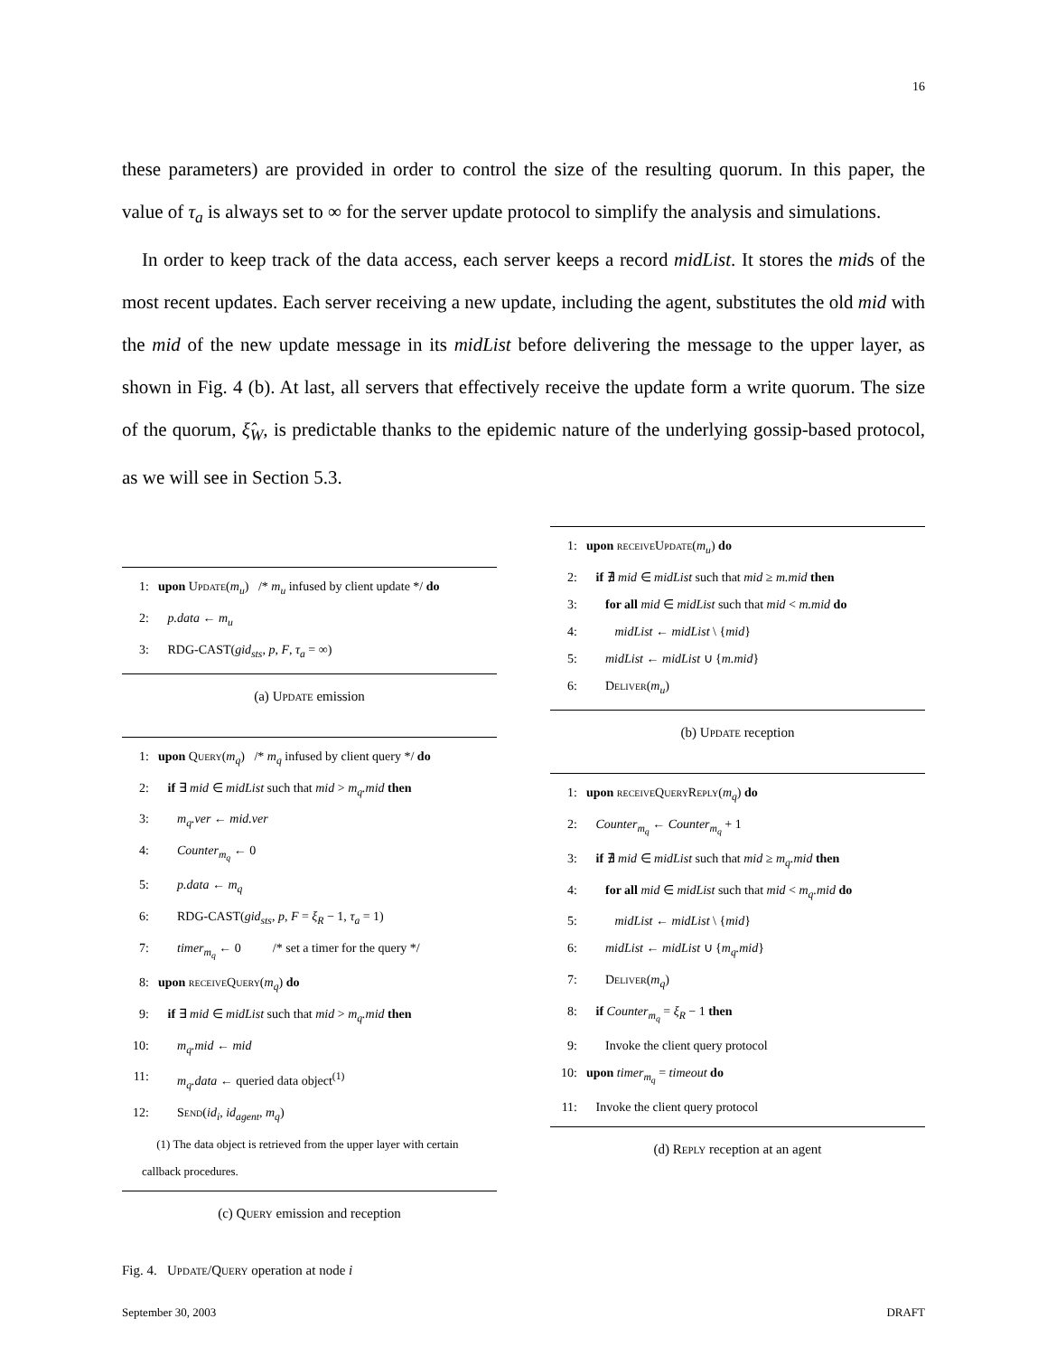16
these parameters) are provided in order to control the size of the resulting quorum. In this paper, the value of τ<sub>a</sub> is always set to ∞ for the server update protocol to simplify the analysis and simulations.
In order to keep track of the data access, each server keeps a record midList. It stores the mids of the most recent updates. Each server receiving a new update, including the agent, substitutes the old mid with the mid of the new update message in its midList before delivering the message to the upper layer, as shown in Fig. 4 (b). At last, all servers that effectively receive the update form a write quorum. The size of the quorum, ξ̂<sub>W</sub>, is predictable thanks to the epidemic nature of the underlying gossip-based protocol, as we will see in Section 5.3.
1: upon Update(m<sub>u</sub>) /* m<sub>u</sub> infused by client update */ do
2: p.data ← m<sub>u</sub>
3: RDG-CAST(gid<sub>sts</sub>, p, F, τ<sub>a</sub> = ∞)
(a) Update emission
1: upon Query(m<sub>q</sub>) /* m<sub>q</sub> infused by client query */ do
2: if ∃ mid ∈ midList such that mid > m<sub>q</sub>.mid then
3: m<sub>q</sub>.ver ← mid.ver
4: Counter<sub>m<sub>q</sub></sub> ← 0
5: p.data ← m<sub>q</sub>
6: RDG-CAST(gid<sub>sts</sub>, p, F = ξ<sub>R</sub> − 1, τ<sub>a</sub> = 1)
7: timer<sub>m<sub>q</sub></sub> ← 0 /* set a timer for the query */
8: upon receiveQuery(m<sub>q</sub>) do
9: if ∃ mid ∈ midList such that mid > m<sub>q</sub>.mid then
10: m<sub>q</sub>.mid ← mid
11: m<sub>q</sub>.data ← queried data object<sup>(1)</sup>
12: Send(id<sub>i</sub>, id<sub>agent</sub>, m<sub>q</sub>)
(1) The data object is retrieved from the upper layer with certain callback procedures.
(c) Query emission and reception
1: upon receiveUpdate(m<sub>u</sub>) do
2: if ∄ mid ∈ midList such that mid ≥ m.mid then
3: for all mid ∈ midList such that mid < m.mid do
4: midList ← midList \ {mid}
5: midList ← midList ∪ {m.mid}
6: Deliver(m<sub>u</sub>)
(b) Update reception
1: upon receiveQueryReply(m<sub>q</sub>) do
2: Counter<sub>m<sub>q</sub></sub> ← Counter<sub>m<sub>q</sub></sub> + 1
3: if ∄ mid ∈ midList such that mid ≥ m<sub>q</sub>.mid then
4: for all mid ∈ midList such that mid < m<sub>q</sub>.mid do
5: midList ← midList \ {mid}
6: midList ← midList ∪ {m<sub>q</sub>.mid}
7: Deliver(m<sub>q</sub>)
8: if Counter<sub>m<sub>q</sub></sub> = ξ<sub>R</sub> − 1 then
9: Invoke the client query protocol
10: upon timer<sub>m<sub>q</sub></sub> = timeout do
11: Invoke the client query protocol
(d) Reply reception at an agent
Fig. 4. Update/Query operation at node i
September 30, 2003 DRAFT